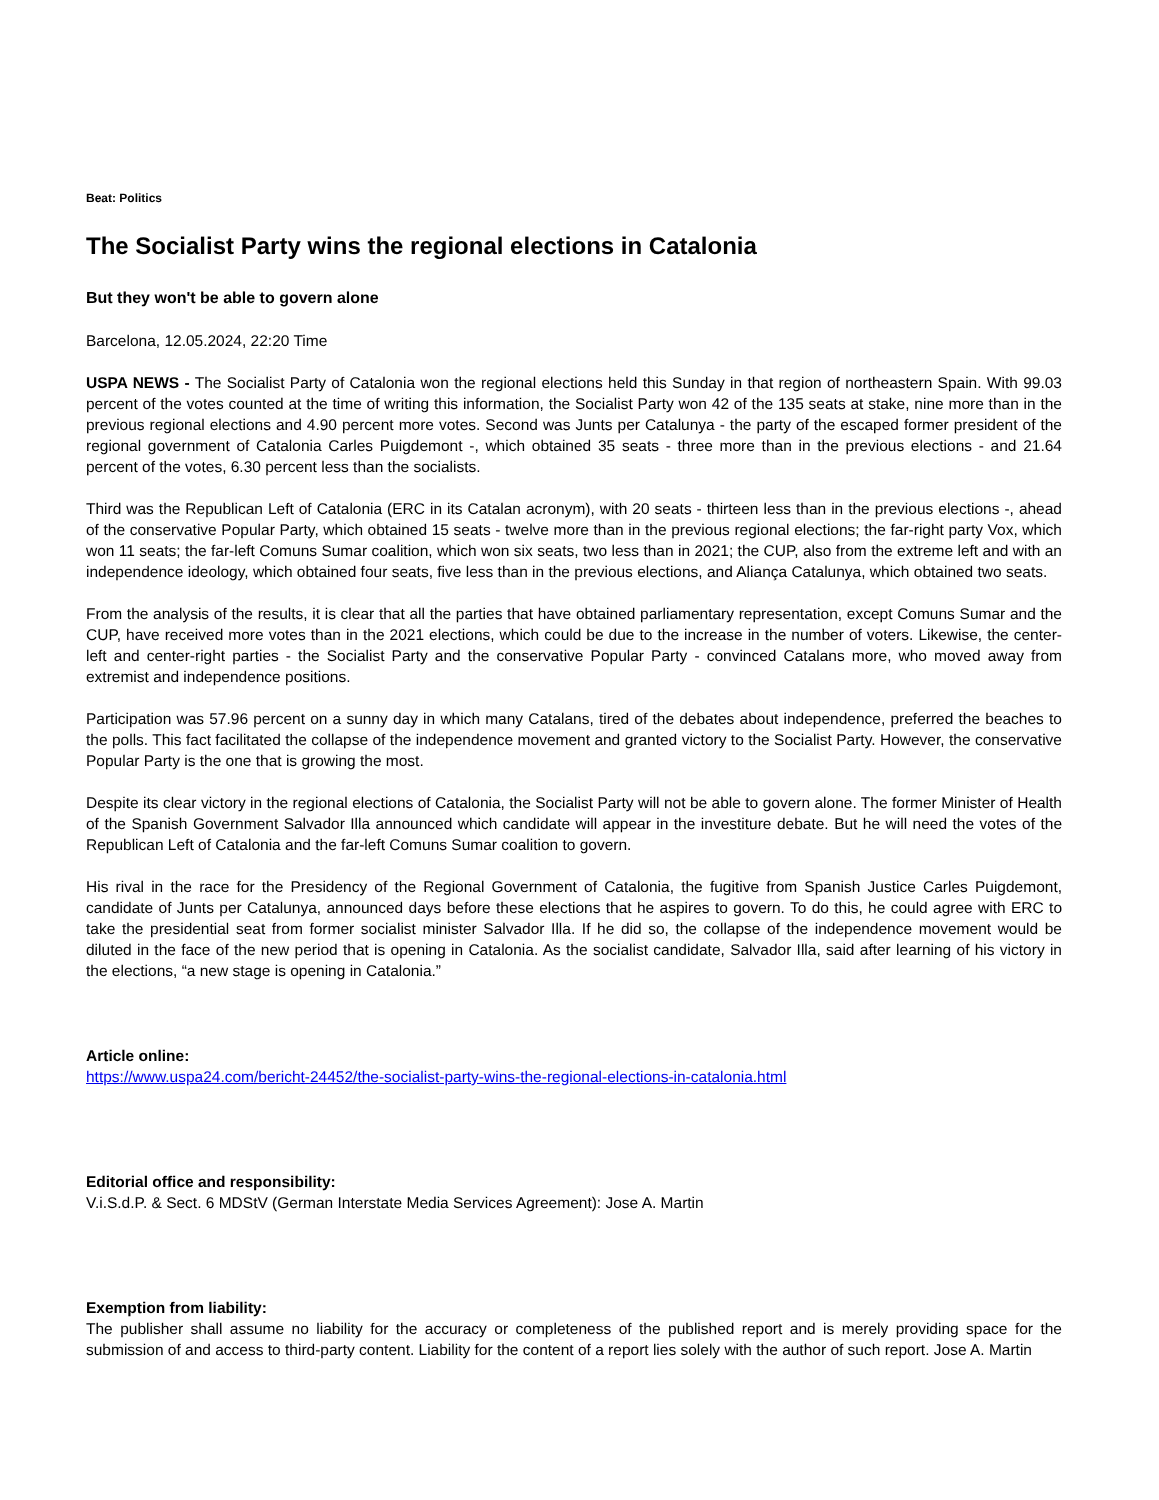Beat: Politics
The Socialist Party wins the regional elections in Catalonia
But they won't be able to govern alone
Barcelona, 12.05.2024, 22:20 Time
USPA NEWS - The Socialist Party of Catalonia won the regional elections held this Sunday in that region of northeastern Spain. With 99.03 percent of the votes counted at the time of writing this information, the Socialist Party won 42 of the 135 seats at stake, nine more than in the previous regional elections and 4.90 percent more votes. Second was Junts per Catalunya - the party of the escaped former president of the regional government of Catalonia Carles Puigdemont -, which obtained 35 seats - three more than in the previous elections - and 21.64 percent of the votes, 6.30 percent less than the socialists.
Third was the Republican Left of Catalonia (ERC in its Catalan acronym), with 20 seats - thirteen less than in the previous elections -, ahead of the conservative Popular Party, which obtained 15 seats - twelve more than in the previous regional elections; the far-right party Vox, which won 11 seats; the far-left Comuns Sumar coalition, which won six seats, two less than in 2021; the CUP, also from the extreme left and with an independence ideology, which obtained four seats, five less than in the previous elections, and Aliança Catalunya, which obtained two seats.
From the analysis of the results, it is clear that all the parties that have obtained parliamentary representation, except Comuns Sumar and the CUP, have received more votes than in the 2021 elections, which could be due to the increase in the number of voters. Likewise, the center-left and center-right parties - the Socialist Party and the conservative Popular Party - convinced Catalans more, who moved away from extremist and independence positions.
Participation was 57.96 percent on a sunny day in which many Catalans, tired of the debates about independence, preferred the beaches to the polls. This fact facilitated the collapse of the independence movement and granted victory to the Socialist Party. However, the conservative Popular Party is the one that is growing the most.
Despite its clear victory in the regional elections of Catalonia, the Socialist Party will not be able to govern alone. The former Minister of Health of the Spanish Government Salvador Illa announced which candidate will appear in the investiture debate. But he will need the votes of the Republican Left of Catalonia and the far-left Comuns Sumar coalition to govern.
His rival in the race for the Presidency of the Regional Government of Catalonia, the fugitive from Spanish Justice Carles Puigdemont, candidate of Junts per Catalunya, announced days before these elections that he aspires to govern. To do this, he could agree with ERC to take the presidential seat from former socialist minister Salvador Illa. If he did so, the collapse of the independence movement would be diluted in the face of the new period that is opening in Catalonia. As the socialist candidate, Salvador Illa, said after learning of his victory in the elections, “a new stage is opening in Catalonia.”
Article online:
https://www.uspa24.com/bericht-24452/the-socialist-party-wins-the-regional-elections-in-catalonia.html
Editorial office and responsibility:
V.i.S.d.P. & Sect. 6 MDStV (German Interstate Media Services Agreement): Jose A. Martin
Exemption from liability:
The publisher shall assume no liability for the accuracy or completeness of the published report and is merely providing space for the submission of and access to third-party content. Liability for the content of a report lies solely with the author of such report. Jose A. Martin